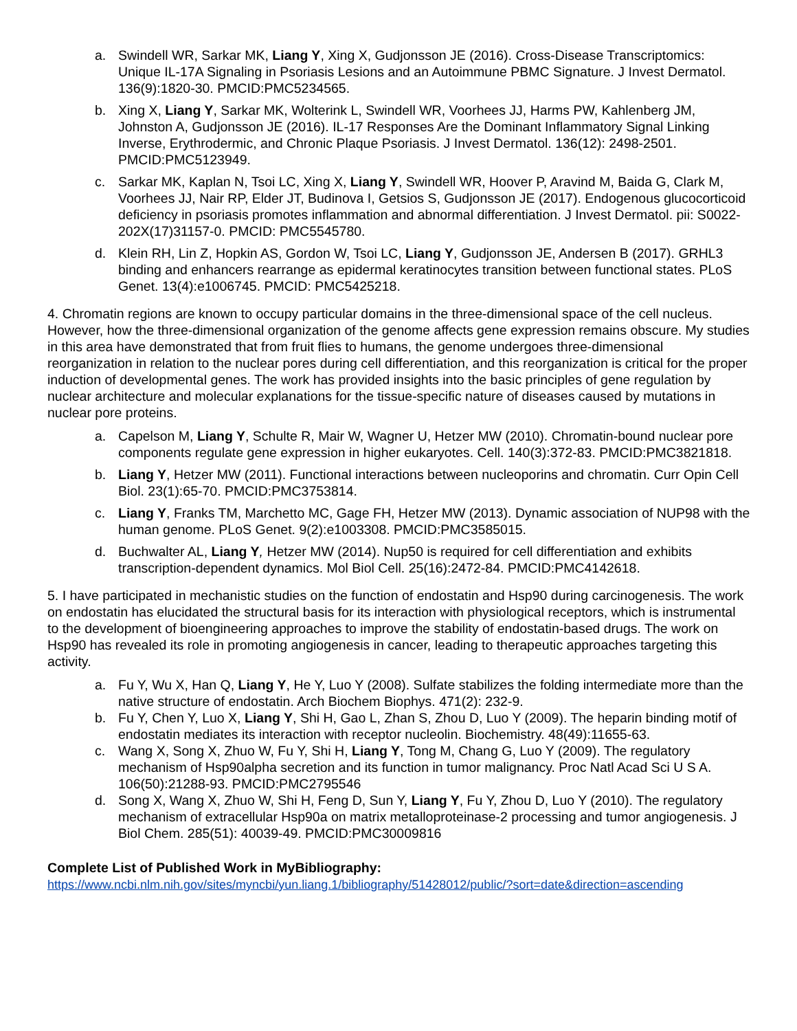a. Swindell WR, Sarkar MK, Liang Y, Xing X, Gudjonsson JE (2016). Cross-Disease Transcriptomics: Unique IL-17A Signaling in Psoriasis Lesions and an Autoimmune PBMC Signature. J Invest Dermatol. 136(9):1820-30. PMCID:PMC5234565.
b. Xing X, Liang Y, Sarkar MK, Wolterink L, Swindell WR, Voorhees JJ, Harms PW, Kahlenberg JM, Johnston A, Gudjonsson JE (2016). IL-17 Responses Are the Dominant Inflammatory Signal Linking Inverse, Erythrodermic, and Chronic Plaque Psoriasis. J Invest Dermatol. 136(12): 2498-2501. PMCID:PMC5123949.
c. Sarkar MK, Kaplan N, Tsoi LC, Xing X, Liang Y, Swindell WR, Hoover P, Aravind M, Baida G, Clark M, Voorhees JJ, Nair RP, Elder JT, Budinova I, Getsios S, Gudjonsson JE (2017). Endogenous glucocorticoid deficiency in psoriasis promotes inflammation and abnormal differentiation. J Invest Dermatol. pii: S0022-202X(17)31157-0. PMCID: PMC5545780.
d. Klein RH, Lin Z, Hopkin AS, Gordon W, Tsoi LC, Liang Y, Gudjonsson JE, Andersen B (2017). GRHL3 binding and enhancers rearrange as epidermal keratinocytes transition between functional states. PLoS Genet. 13(4):e1006745. PMCID: PMC5425218.
4. Chromatin regions are known to occupy particular domains in the three-dimensional space of the cell nucleus. However, how the three-dimensional organization of the genome affects gene expression remains obscure. My studies in this area have demonstrated that from fruit flies to humans, the genome undergoes three-dimensional reorganization in relation to the nuclear pores during cell differentiation, and this reorganization is critical for the proper induction of developmental genes. The work has provided insights into the basic principles of gene regulation by nuclear architecture and molecular explanations for the tissue-specific nature of diseases caused by mutations in nuclear pore proteins.
a. Capelson M, Liang Y, Schulte R, Mair W, Wagner U, Hetzer MW (2010). Chromatin-bound nuclear pore components regulate gene expression in higher eukaryotes. Cell. 140(3):372-83. PMCID:PMC3821818.
b. Liang Y, Hetzer MW (2011). Functional interactions between nucleoporins and chromatin. Curr Opin Cell Biol. 23(1):65-70. PMCID:PMC3753814.
c. Liang Y, Franks TM, Marchetto MC, Gage FH, Hetzer MW (2013). Dynamic association of NUP98 with the human genome. PLoS Genet. 9(2):e1003308. PMCID:PMC3585015.
d. Buchwalter AL, Liang Y, Hetzer MW (2014). Nup50 is required for cell differentiation and exhibits transcription-dependent dynamics. Mol Biol Cell. 25(16):2472-84. PMCID:PMC4142618.
5. I have participated in mechanistic studies on the function of endostatin and Hsp90 during carcinogenesis. The work on endostatin has elucidated the structural basis for its interaction with physiological receptors, which is instrumental to the development of bioengineering approaches to improve the stability of endostatin-based drugs. The work on Hsp90 has revealed its role in promoting angiogenesis in cancer, leading to therapeutic approaches targeting this activity.
a. Fu Y, Wu X, Han Q, Liang Y, He Y, Luo Y (2008). Sulfate stabilizes the folding intermediate more than the native structure of endostatin. Arch Biochem Biophys. 471(2): 232-9.
b. Fu Y, Chen Y, Luo X, Liang Y, Shi H, Gao L, Zhan S, Zhou D, Luo Y (2009). The heparin binding motif of endostatin mediates its interaction with receptor nucleolin. Biochemistry. 48(49):11655-63.
c. Wang X, Song X, Zhuo W, Fu Y, Shi H, Liang Y, Tong M, Chang G, Luo Y (2009). The regulatory mechanism of Hsp90alpha secretion and its function in tumor malignancy. Proc Natl Acad Sci U S A. 106(50):21288-93. PMCID:PMC2795546
d. Song X, Wang X, Zhuo W, Shi H, Feng D, Sun Y, Liang Y, Fu Y, Zhou D, Luo Y (2010). The regulatory mechanism of extracellular Hsp90a on matrix metalloproteinase-2 processing and tumor angiogenesis. J Biol Chem. 285(51): 40039-49. PMCID:PMC30009816
Complete List of Published Work in MyBibliography:
https://www.ncbi.nlm.nih.gov/sites/myncbi/yun.liang.1/bibliography/51428012/public/?sort=date&direction=ascending